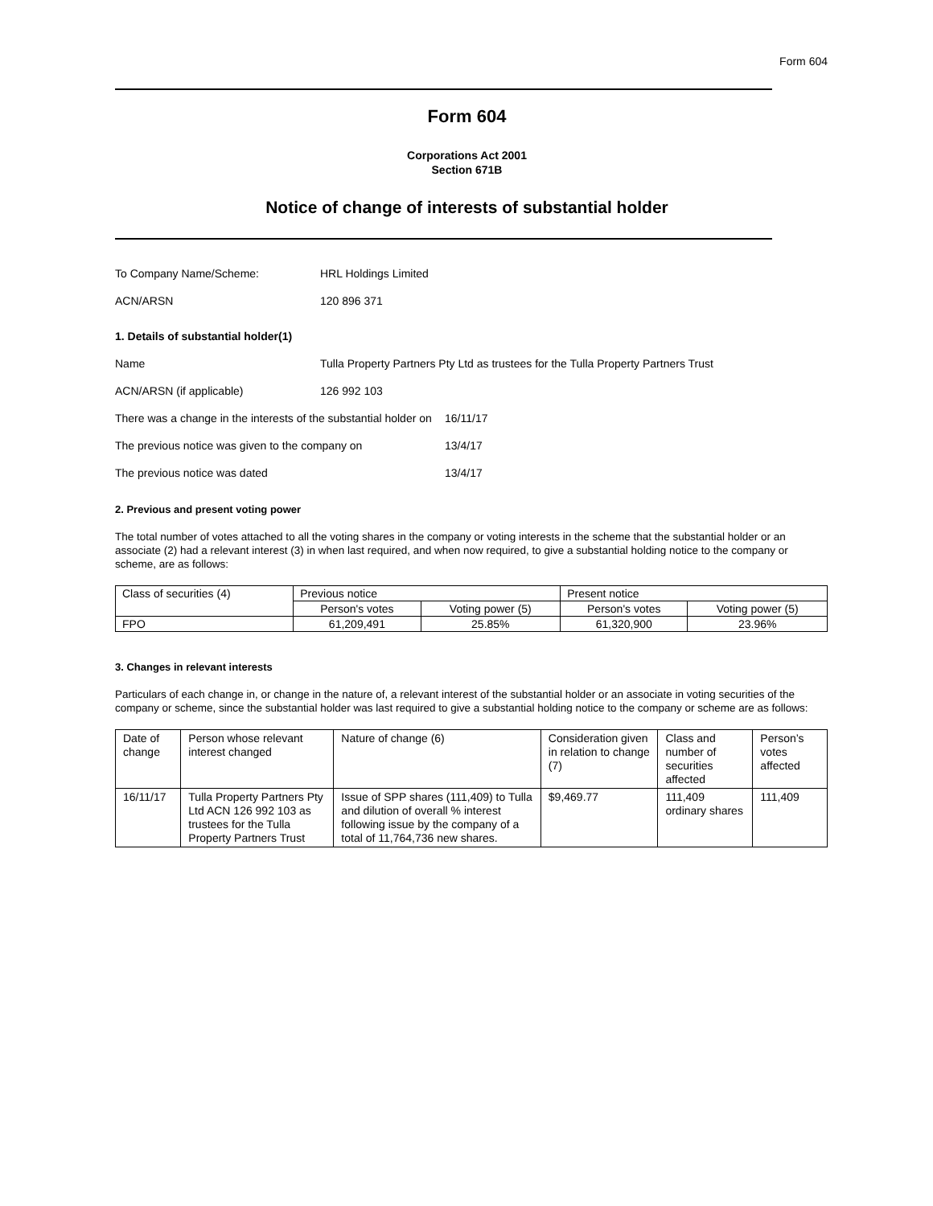Form 604
Form 604
Corporations Act 2001
Section 671B
Notice of change of interests of substantial holder
To Company Name/Scheme: HRL Holdings Limited
ACN/ARSN 120 896 371
1. Details of substantial holder(1)
Name Tulla Property Partners Pty Ltd as trustees for the Tulla Property Partners Trust
ACN/ARSN (if applicable) 126 992 103
There was a change in the interests of the substantial holder on 16/11/17
The previous notice was given to the company on 13/4/17
The previous notice was dated 13/4/17
2. Previous and present voting power
The total number of votes attached to all the voting shares in the company or voting interests in the scheme that the substantial holder or an associate (2) had a relevant interest (3) in when last required, and when now required, to give a substantial holding notice to the company or scheme, are as follows:
| Class of securities (4) | Previous notice | | Present notice | |
| --- | --- | --- | --- | --- |
| | Person's votes | Voting power (5) | Person's votes | Voting power (5) |
| FPO | 61,209,491 | 25.85% | 61,320,900 | 23.96% |
3. Changes in relevant interests
Particulars of each change in, or change in the nature of, a relevant interest of the substantial holder or an associate in voting securities of the company or scheme, since the substantial holder was last required to give a substantial holding notice to the company or scheme are as follows:
| Date of change | Person whose relevant interest changed | Nature of change (6) | Consideration given in relation to change (7) | Class and number of securities affected | Person’s votes affected |
| 16/11/17 | Tulla Property Partners Pty Ltd ACN 126 992 103 as trustees for the Tulla Property Partners Trust | Issue of SPP shares (111,409) to Tulla and dilution of overall % interest following issue by the company of a total of 11,764,736 new shares. | $9,469.77 | 111,409 ordinary shares | 111,409 |